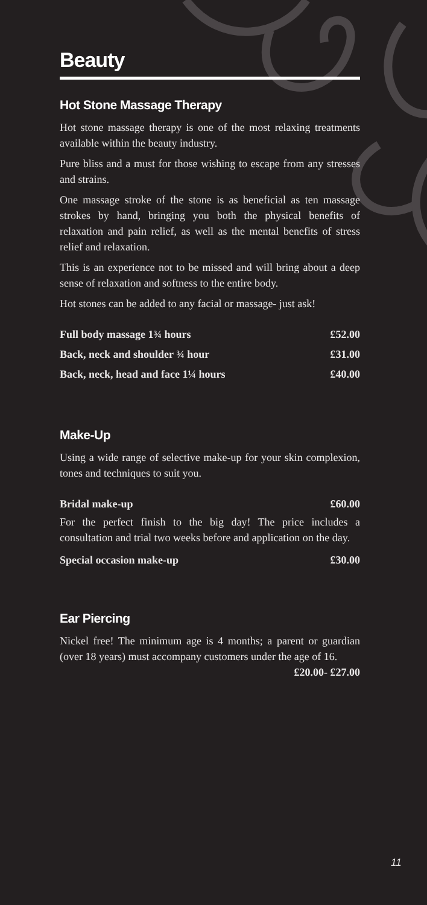Beauty
Hot Stone Massage Therapy
Hot stone massage therapy is one of the most relaxing treatments available within the beauty industry.
Pure bliss and a must for those wishing to escape from any stresses and strains.
One massage stroke of the stone is as beneficial as ten massage strokes by hand, bringing you both the physical benefits of relaxation and pain relief, as well as the mental benefits of stress relief and relaxation.
This is an experience not to be missed and will bring about a deep sense of relaxation and softness to the entire body.
Hot stones can be added to any facial or massage- just ask!
| Full body massage 1¾ hours | £52.00 |
| Back, neck and shoulder ¾ hour | £31.00 |
| Back, neck, head and face 1¼ hours | £40.00 |
Make-Up
Using a wide range of selective make-up for your skin complexion, tones and techniques to suit you.
| Bridal make-up | £60.00 |
For the perfect finish to the big day! The price includes a consultation and trial two weeks before and application on the day.
| Special occasion make-up | £30.00 |
Ear Piercing
Nickel free! The minimum age is 4 months; a parent or guardian (over 18 years) must accompany customers under the age of 16. £20.00- £27.00
11